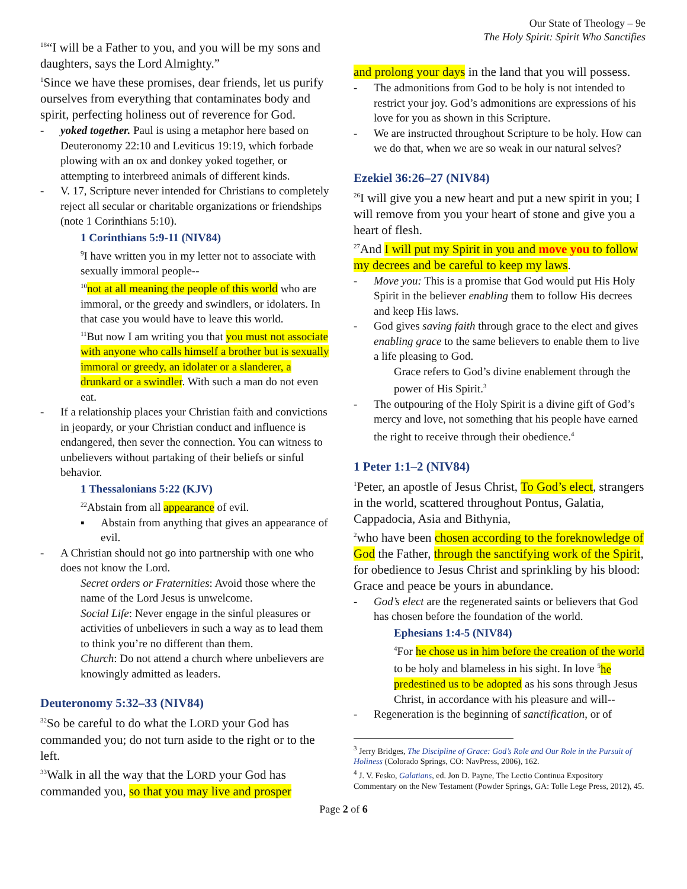Our State of Theology – 9e
The Holy Spirit: Spirit Who Sanctifies
<sup>18</sup> “I will be a Father to you, and you will be my sons and daughters, says the Lord Almighty.”
<sup>1</sup> Since we have these promises, dear friends, let us purify ourselves from everything that contaminates body and spirit, perfecting holiness out of reverence for God.
- yoked together. Paul is using a metaphor here based on Deuteronomy 22:10 and Leviticus 19:19, which forbade plowing with an ox and donkey yoked together, or attempting to interbreed animals of different kinds.
- V. 17, Scripture never intended for Christians to completely reject all secular or charitable organizations or friendships (note 1 Corinthians 5:10).
1 Corinthians 5:9-11 (NIV84)
<sup>9</sup> I have written you in my letter not to associate with sexually immoral people--
<sup>10</sup> not at all meaning the people of this world who are immoral, or the greedy and swindlers, or idolaters. In that case you would have to leave this world.
<sup>11</sup> But now I am writing you that you must not associate with anyone who calls himself a brother but is sexually immoral or greedy, an idolater or a slanderer, a drunkard or a swindler. With such a man do not even eat.
- If a relationship places your Christian faith and convictions in jeopardy, or your Christian conduct and influence is endangered, then sever the connection. You can witness to unbelievers without partaking of their beliefs or sinful behavior.
1 Thessalonians 5:22 (KJV)
<sup>22</sup> Abstain from all appearance of evil.
▪ Abstain from anything that gives an appearance of evil.
- A Christian should not go into partnership with one who does not know the Lord.
Secret orders or Fraternities: Avoid those where the name of the Lord Jesus is unwelcome.
Social Life: Never engage in the sinful pleasures or activities of unbelievers in such a way as to lead them to think you’re no different than them.
Church: Do not attend a church where unbelievers are knowingly admitted as leaders.
Deuteronomy 5:32–33 (NIV84)
<sup>32</sup> So be careful to do what the LORD your God has commanded you; do not turn aside to the right or to the left.
<sup>33</sup> Walk in all the way that the LORD your God has commanded you, so that you may live and prosper
and prolong your days in the land that you will possess.
- The admonitions from God to be holy is not intended to restrict your joy. God’s admonitions are expressions of his love for you as shown in this Scripture.
- We are instructed throughout Scripture to be holy. How can we do that, when we are so weak in our natural selves?
Ezekiel 36:26–27 (NIV84)
<sup>26</sup> I will give you a new heart and put a new spirit in you; I will remove from you your heart of stone and give you a heart of flesh.
<sup>27</sup> And I will put my Spirit in you and move you to follow my decrees and be careful to keep my laws.
- Move you: This is a promise that God would put His Holy Spirit in the believer enabling them to follow His decrees and keep His laws.
- God gives saving faith through grace to the elect and gives enabling grace to the same believers to enable them to live a life pleasing to God.
Grace refers to God’s divine enablement through the power of His Spirit.<sup>3</sup>
- The outpouring of the Holy Spirit is a divine gift of God’s mercy and love, not something that his people have earned the right to receive through their obedience.<sup>4</sup>
1 Peter 1:1–2 (NIV84)
<sup>1</sup> Peter, an apostle of Jesus Christ, To God’s elect, strangers in the world, scattered throughout Pontus, Galatia, Cappadocia, Asia and Bithynia,
<sup>2</sup> who have been chosen according to the foreknowledge of God the Father, through the sanctifying work of the Spirit, for obedience to Jesus Christ and sprinkling by his blood: Grace and peace be yours in abundance.
- God’s elect are the regenerated saints or believers that God has chosen before the foundation of the world.
Ephesians 1:4-5 (NIV84)
<sup>4</sup> For he chose us in him before the creation of the world to be holy and blameless in his sight. In love <sup>5</sup>he predestined us to be adopted as his sons through Jesus Christ, in accordance with his pleasure and will--
- Regeneration is the beginning of sanctification, or of
<sup>3</sup> Jerry Bridges, The Discipline of Grace: God’s Role and Our Role in the Pursuit of Holiness (Colorado Springs, CO: NavPress, 2006), 162.
<sup>4</sup> J. V. Fesko, Galatians, ed. Jon D. Payne, The Lectio Continua Expository Commentary on the New Testament (Powder Springs, GA: Tolle Lege Press, 2012), 45.
Page 2 of 6